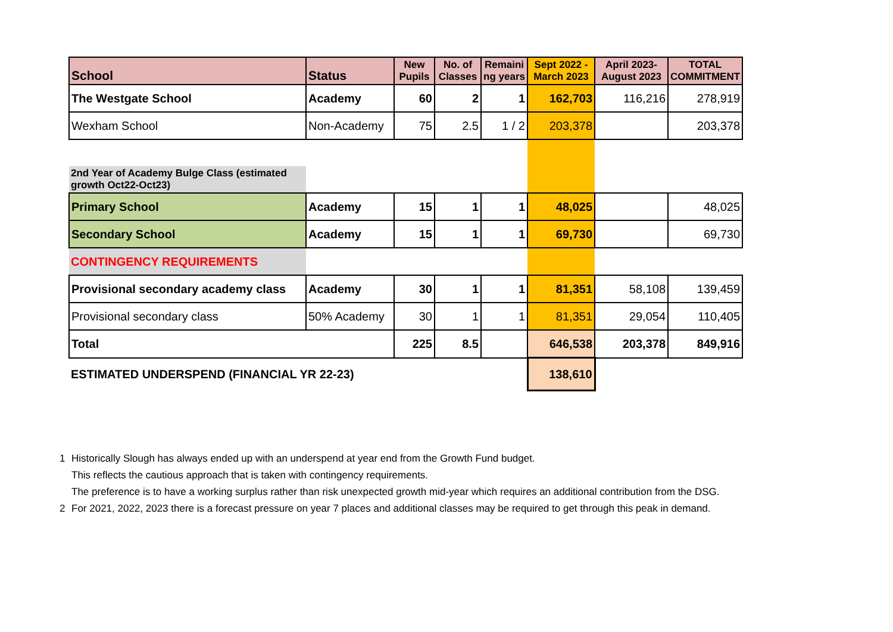| School | Status | New Pupils | No. of Classes | Remaini ng years | Sept 2022 - March 2023 | April 2023- August 2023 | TOTAL COMMITMENT |
| --- | --- | --- | --- | --- | --- | --- | --- |
| The Westgate School | Academy | 60 | 2 | 1 | 162,703 | 116,216 | 278,919 |
| Wexham School | Non-Academy | 75 | 2.5 | 1 / 2 | 203,378 | | 203,378 |
| 2nd Year of Academy Bulge Class (estimated growth Oct22-Oct23) | | | | | | | |
| Primary School | Academy | 15 | 1 | 1 | 48,025 | | 48,025 |
| Secondary School | Academy | 15 | 1 | 1 | 69,730 | | 69,730 |
| CONTINGENCY REQUIREMENTS | | | | | | | |
| Provisional secondary academy class | Academy | 30 | 1 | 1 | 81,351 | 58,108 | 139,459 |
| Provisional secondary class | 50% Academy | 30 | 1 | 1 | 81,351 | 29,054 | 110,405 |
| Total | | 225 | 8.5 | | 646,538 | 203,378 | 849,916 |
| ESTIMATED UNDERSPEND (FINANCIAL YR 22-23) | | | | | 138,610 | | |
1 Historically Slough has always ended up with an underspend at year end from the Growth Fund budget.
This reflects the cautious approach that is taken with contingency requirements.
The preference is to have a working surplus rather than risk unexpected growth mid-year which requires an additional contribution from the DSG.
2 For 2021, 2022, 2023 there is a forecast pressure on year 7 places and additional classes may be required to get through this peak in demand.